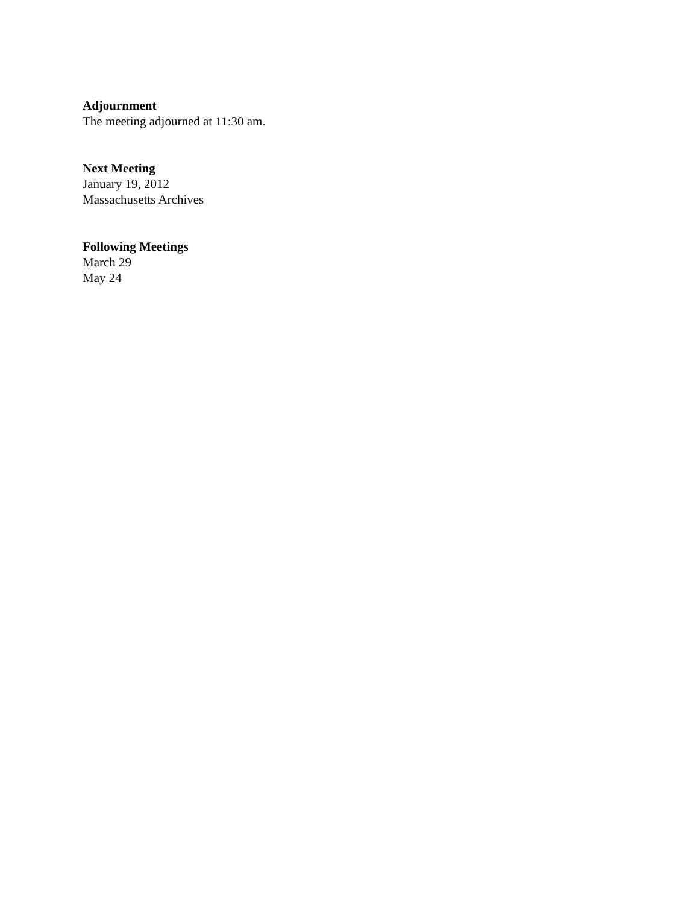Adjournment
The meeting adjourned at 11:30 am.
Next Meeting
January 19, 2012
Massachusetts Archives
Following Meetings
March 29
May 24